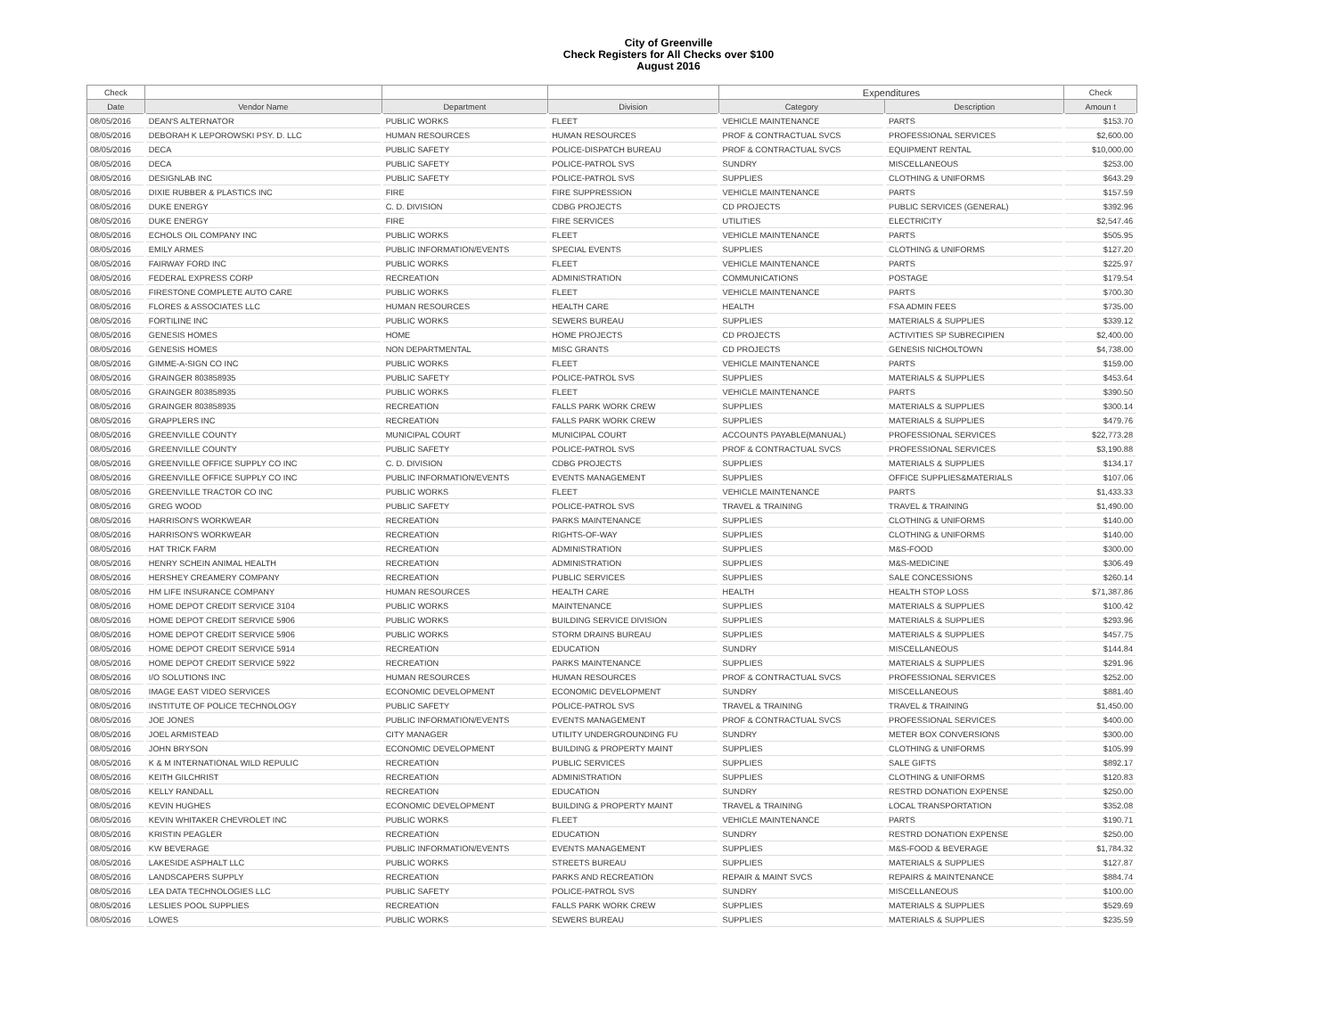City of Greenville
Check Registers for All Checks over $100
August 2016
| Check | | | | Expenditures | | Check |
| --- | --- | --- | --- | --- | --- | --- |
| Date | Vendor Name | Department | Division | Category | Description | Amoun t |
| 08/05/2016 | DEAN'S ALTERNATOR | PUBLIC WORKS | FLEET | VEHICLE MAINTENANCE | PARTS | $153.70 |
| 08/05/2016 | DEBORAH K LEPOROWSKI PSY. D. LLC | HUMAN RESOURCES | HUMAN RESOURCES | PROF & CONTRACTUAL SVCS | PROFESSIONAL SERVICES | $2,600.00 |
| 08/05/2016 | DECA | PUBLIC SAFETY | POLICE-DISPATCH BUREAU | PROF & CONTRACTUAL SVCS | EQUIPMENT RENTAL | $10,000.00 |
| 08/05/2016 | DECA | PUBLIC SAFETY | POLICE-PATROL SVS | SUNDRY | MISCELLANEOUS | $253.00 |
| 08/05/2016 | DESIGNLAB INC | PUBLIC SAFETY | POLICE-PATROL SVS | SUPPLIES | CLOTHING & UNIFORMS | $643.29 |
| 08/05/2016 | DIXIE RUBBER & PLASTICS INC | FIRE | FIRE SUPPRESSION | VEHICLE MAINTENANCE | PARTS | $157.59 |
| 08/05/2016 | DUKE ENERGY | C. D. DIVISION | CDBG PROJECTS | CD PROJECTS | PUBLIC SERVICES (GENERAL) | $392.96 |
| 08/05/2016 | DUKE ENERGY | FIRE | FIRE SERVICES | UTILITIES | ELECTRICITY | $2,547.46 |
| 08/05/2016 | ECHOLS OIL COMPANY INC | PUBLIC WORKS | FLEET | VEHICLE MAINTENANCE | PARTS | $505.95 |
| 08/05/2016 | EMILY ARMES | PUBLIC INFORMATION/EVENTS | SPECIAL EVENTS | SUPPLIES | CLOTHING & UNIFORMS | $127.20 |
| 08/05/2016 | FAIRWAY FORD INC | PUBLIC WORKS | FLEET | VEHICLE MAINTENANCE | PARTS | $225.97 |
| 08/05/2016 | FEDERAL EXPRESS CORP | RECREATION | ADMINISTRATION | COMMUNICATIONS | POSTAGE | $179.54 |
| 08/05/2016 | FIRESTONE COMPLETE AUTO CARE | PUBLIC WORKS | FLEET | VEHICLE MAINTENANCE | PARTS | $700.30 |
| 08/05/2016 | FLORES & ASSOCIATES LLC | HUMAN RESOURCES | HEALTH CARE | HEALTH | FSA ADMIN FEES | $735.00 |
| 08/05/2016 | FORTILINE INC | PUBLIC WORKS | SEWERS BUREAU | SUPPLIES | MATERIALS & SUPPLIES | $339.12 |
| 08/05/2016 | GENESIS HOMES | HOME | HOME PROJECTS | CD PROJECTS | ACTIVITIES SP SUBRECIPIEN | $2,400.00 |
| 08/05/2016 | GENESIS HOMES | NON DEPARTMENTAL | MISC GRANTS | CD PROJECTS | GENESIS NICHOLTOWN | $4,738.00 |
| 08/05/2016 | GIMME-A-SIGN CO INC | PUBLIC WORKS | FLEET | VEHICLE MAINTENANCE | PARTS | $159.00 |
| 08/05/2016 | GRAINGER 803858935 | PUBLIC SAFETY | POLICE-PATROL SVS | SUPPLIES | MATERIALS & SUPPLIES | $453.64 |
| 08/05/2016 | GRAINGER 803858935 | PUBLIC WORKS | FLEET | VEHICLE MAINTENANCE | PARTS | $390.50 |
| 08/05/2016 | GRAINGER 803858935 | RECREATION | FALLS PARK WORK CREW | SUPPLIES | MATERIALS & SUPPLIES | $300.14 |
| 08/05/2016 | GRAPPLERS INC | RECREATION | FALLS PARK WORK CREW | SUPPLIES | MATERIALS & SUPPLIES | $479.76 |
| 08/05/2016 | GREENVILLE COUNTY | MUNICIPAL COURT | MUNICIPAL COURT | ACCOUNTS PAYABLE(MANUAL) | PROFESSIONAL SERVICES | $22,773.28 |
| 08/05/2016 | GREENVILLE COUNTY | PUBLIC SAFETY | POLICE-PATROL SVS | PROF & CONTRACTUAL SVCS | PROFESSIONAL SERVICES | $3,190.88 |
| 08/05/2016 | GREENVILLE OFFICE SUPPLY CO INC | C. D. DIVISION | CDBG PROJECTS | SUPPLIES | MATERIALS & SUPPLIES | $134.17 |
| 08/05/2016 | GREENVILLE OFFICE SUPPLY CO INC | PUBLIC INFORMATION/EVENTS | EVENTS MANAGEMENT | SUPPLIES | OFFICE SUPPLIES&MATERIALS | $107.06 |
| 08/05/2016 | GREENVILLE TRACTOR CO INC | PUBLIC WORKS | FLEET | VEHICLE MAINTENANCE | PARTS | $1,433.33 |
| 08/05/2016 | GREG WOOD | PUBLIC SAFETY | POLICE-PATROL SVS | TRAVEL & TRAINING | TRAVEL & TRAINING | $1,490.00 |
| 08/05/2016 | HARRISON'S WORKWEAR | RECREATION | PARKS MAINTENANCE | SUPPLIES | CLOTHING & UNIFORMS | $140.00 |
| 08/05/2016 | HARRISON'S WORKWEAR | RECREATION | RIGHTS-OF-WAY | SUPPLIES | CLOTHING & UNIFORMS | $140.00 |
| 08/05/2016 | HAT TRICK FARM | RECREATION | ADMINISTRATION | SUPPLIES | M&S-FOOD | $300.00 |
| 08/05/2016 | HENRY SCHEIN ANIMAL HEALTH | RECREATION | ADMINISTRATION | SUPPLIES | M&S-MEDICINE | $306.49 |
| 08/05/2016 | HERSHEY CREAMERY COMPANY | RECREATION | PUBLIC SERVICES | SUPPLIES | SALE CONCESSIONS | $260.14 |
| 08/05/2016 | HM LIFE INSURANCE COMPANY | HUMAN RESOURCES | HEALTH CARE | HEALTH | HEALTH STOP LOSS | $71,387.86 |
| 08/05/2016 | HOME DEPOT CREDIT SERVICE 3104 | PUBLIC WORKS | MAINTENANCE | SUPPLIES | MATERIALS & SUPPLIES | $100.42 |
| 08/05/2016 | HOME DEPOT CREDIT SERVICE 5906 | PUBLIC WORKS | BUILDING SERVICE DIVISION | SUPPLIES | MATERIALS & SUPPLIES | $293.96 |
| 08/05/2016 | HOME DEPOT CREDIT SERVICE 5906 | PUBLIC WORKS | STORM DRAINS BUREAU | SUPPLIES | MATERIALS & SUPPLIES | $457.75 |
| 08/05/2016 | HOME DEPOT CREDIT SERVICE 5914 | RECREATION | EDUCATION | SUNDRY | MISCELLANEOUS | $144.84 |
| 08/05/2016 | HOME DEPOT CREDIT SERVICE 5922 | RECREATION | PARKS MAINTENANCE | SUPPLIES | MATERIALS & SUPPLIES | $291.96 |
| 08/05/2016 | I/O SOLUTIONS INC | HUMAN RESOURCES | HUMAN RESOURCES | PROF & CONTRACTUAL SVCS | PROFESSIONAL SERVICES | $252.00 |
| 08/05/2016 | IMAGE EAST VIDEO SERVICES | ECONOMIC DEVELOPMENT | ECONOMIC DEVELOPMENT | SUNDRY | MISCELLANEOUS | $881.40 |
| 08/05/2016 | INSTITUTE OF POLICE TECHNOLOGY | PUBLIC SAFETY | POLICE-PATROL SVS | TRAVEL & TRAINING | TRAVEL & TRAINING | $1,450.00 |
| 08/05/2016 | JOE JONES | PUBLIC INFORMATION/EVENTS | EVENTS MANAGEMENT | PROF & CONTRACTUAL SVCS | PROFESSIONAL SERVICES | $400.00 |
| 08/05/2016 | JOEL ARMISTEAD | CITY MANAGER | UTILITY UNDERGROUNDING FU | SUNDRY | METER BOX CONVERSIONS | $300.00 |
| 08/05/2016 | JOHN BRYSON | ECONOMIC DEVELOPMENT | BUILDING & PROPERTY MAINT | SUPPLIES | CLOTHING & UNIFORMS | $105.99 |
| 08/05/2016 | K & M INTERNATIONAL WILD REPULIC | RECREATION | PUBLIC SERVICES | SUPPLIES | SALE GIFTS | $892.17 |
| 08/05/2016 | KEITH GILCHRIST | RECREATION | ADMINISTRATION | SUPPLIES | CLOTHING & UNIFORMS | $120.83 |
| 08/05/2016 | KELLY RANDALL | RECREATION | EDUCATION | SUNDRY | RESTRD DONATION EXPENSE | $250.00 |
| 08/05/2016 | KEVIN HUGHES | ECONOMIC DEVELOPMENT | BUILDING & PROPERTY MAINT | TRAVEL & TRAINING | LOCAL TRANSPORTATION | $352.08 |
| 08/05/2016 | KEVIN WHITAKER CHEVROLET INC | PUBLIC WORKS | FLEET | VEHICLE MAINTENANCE | PARTS | $190.71 |
| 08/05/2016 | KRISTIN PEAGLER | RECREATION | EDUCATION | SUNDRY | RESTRD DONATION EXPENSE | $250.00 |
| 08/05/2016 | KW BEVERAGE | PUBLIC INFORMATION/EVENTS | EVENTS MANAGEMENT | SUPPLIES | M&S-FOOD & BEVERAGE | $1,784.32 |
| 08/05/2016 | LAKESIDE ASPHALT LLC | PUBLIC WORKS | STREETS BUREAU | SUPPLIES | MATERIALS & SUPPLIES | $127.87 |
| 08/05/2016 | LANDSCAPERS SUPPLY | RECREATION | PARKS AND RECREATION | REPAIR & MAINT SVCS | REPAIRS & MAINTENANCE | $884.74 |
| 08/05/2016 | LEA DATA TECHNOLOGIES LLC | PUBLIC SAFETY | POLICE-PATROL SVS | SUNDRY | MISCELLANEOUS | $100.00 |
| 08/05/2016 | LESLIES POOL SUPPLIES | RECREATION | FALLS PARK WORK CREW | SUPPLIES | MATERIALS & SUPPLIES | $529.69 |
| 08/05/2016 | LOWES | PUBLIC WORKS | SEWERS BUREAU | SUPPLIES | MATERIALS & SUPPLIES | $235.59 |